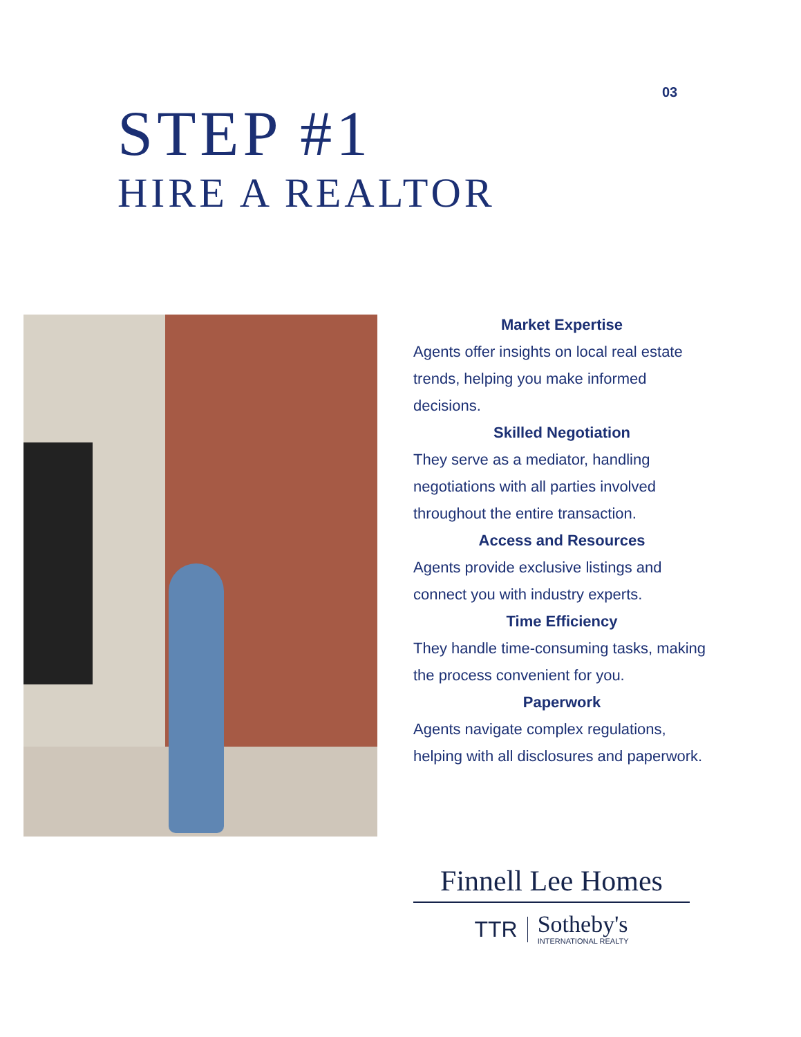03
STEP #1
HIRE A REALTOR
Market Expertise
Agents offer insights on local real estate trends, helping you make informed decisions.
Skilled Negotiation
They serve as a mediator, handling negotiations with all parties involved throughout the entire transaction.
Access and Resources
Agents provide exclusive listings and connect you with industry experts.
Time Efficiency
They handle time-consuming tasks, making the process convenient for you.
Paperwork
Agents navigate complex regulations, helping with all disclosures and paperwork.
Finnell Lee Homes
TTR Sotheby's
INTERNATIONAL REALTY